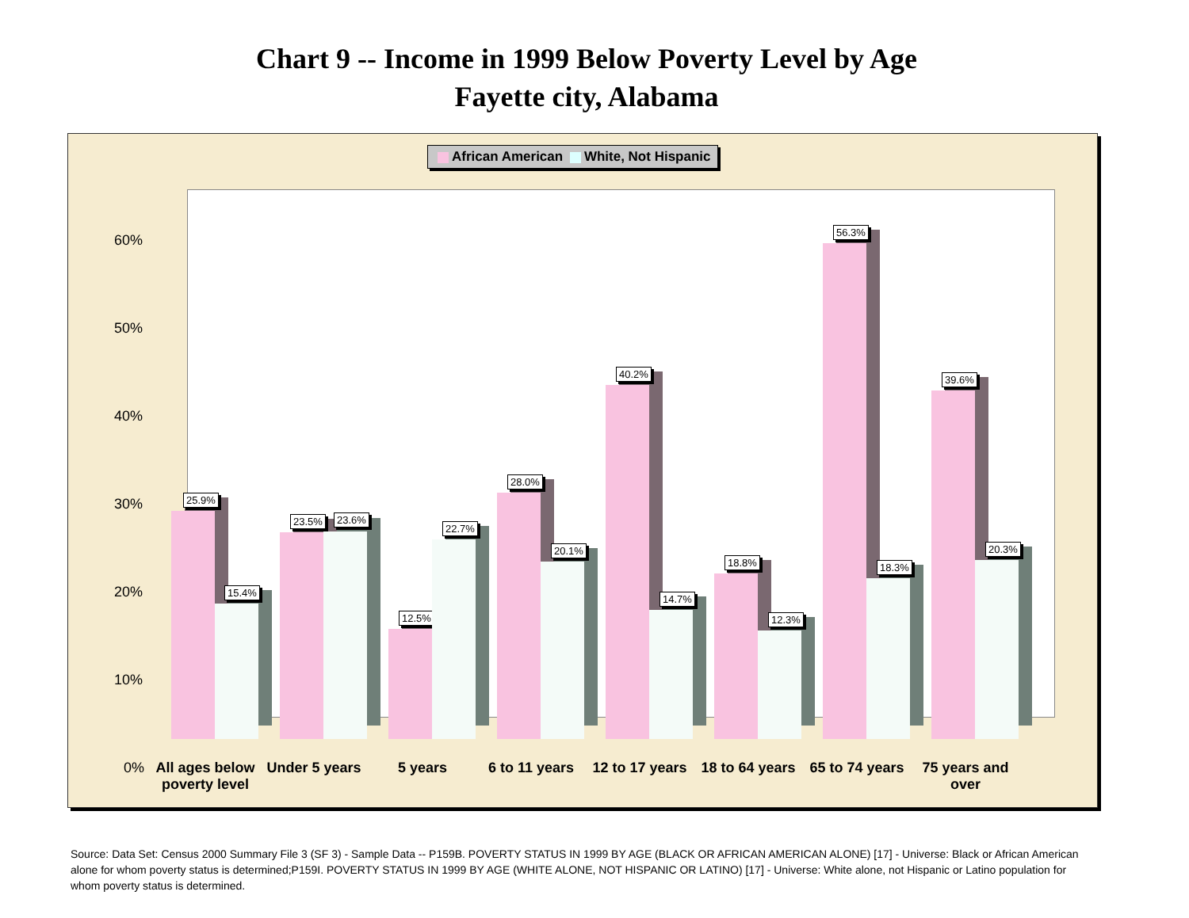Chart 9 -- Income in 1999 Below Poverty Level by Age
Fayette city, Alabama
African American White, Not Hispanic
60%
50%
40%
30%
20%
10%
0%
25.9%
15.4%
23.5% 23.6%
12.5%
22.7%
28.0%
20.1%
40.2%
14.7%
18.8%
12.3%
56.3%
18.3%
39.6%
20.3%
All ages below poverty level
Under 5 years
5 years
6 to 11 years
12 to 17 years
18 to 64 years
65 to 74 years
75 years and over
Source: Data Set: Census 2000 Summary File 3 (SF 3) - Sample Data -- P159B. POVERTY STATUS IN 1999 BY AGE (BLACK OR AFRICAN AMERICAN ALONE) [17] - Universe: Black or African American alone for whom poverty status is determined;P159I. POVERTY STATUS IN 1999 BY AGE (WHITE ALONE, NOT HISPANIC OR LATINO) [17] - Universe: White alone, not Hispanic or Latino population for whom poverty status is determined.